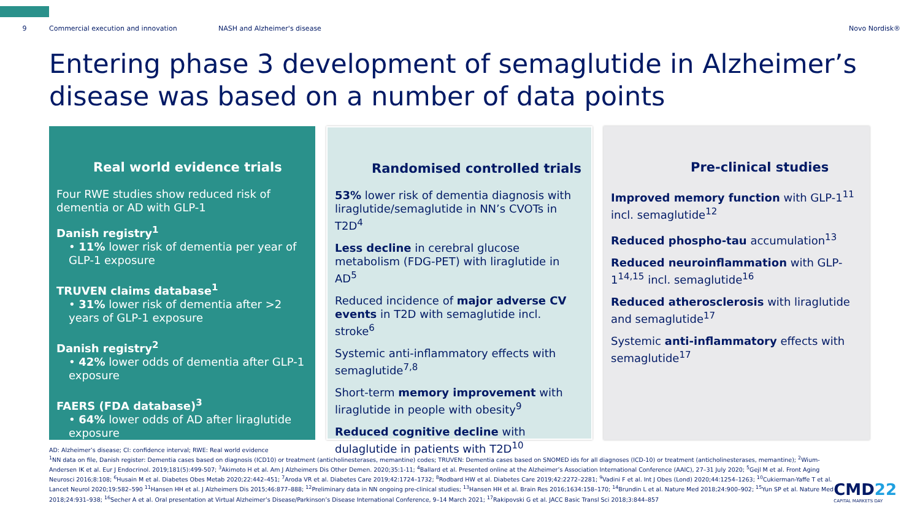9 Commercial execution and innovation NASH and Alzheimer's disease Novo Nordisk®
Entering phase 3 development of semaglutide in Alzheimer’s disease was based on a number of data points
Real world evidence trials
Four RWE studies show reduced risk of dementia or AD with GLP-1
Danish registry<sup>1</sup>
• 11% lower risk of dementia per year of GLP-1 exposure
TRUVEN claims database<sup>1</sup>
• 31% lower risk of dementia after >2 years of GLP-1 exposure
Danish registry<sup>2</sup>
• 42% lower odds of dementia after GLP-1 exposure
FAERS (FDA database)<sup>3</sup>
• 64% lower odds of AD after liraglutide exposure
Randomised controlled trials
53% lower risk of dementia diagnosis with liraglutide/semaglutide in NN’s CVOTs in T2D<sup>4</sup>
Less decline in cerebral glucose metabolism (FDG-PET) with liraglutide in AD<sup>5</sup>
Reduced incidence of major adverse CV events in T2D with semaglutide incl. stroke<sup>6</sup>
Systemic anti-inflammatory effects with semaglutide<sup>7,8</sup>
Short-term memory improvement with liraglutide in people with obesity<sup>9</sup>
Reduced cognitive decline with dulaglutide in patients with T2D<sup>10</sup>
Pre-clinical studies
Improved memory function with GLP-1<sup>11</sup> incl. semaglutide<sup>12</sup>
Reduced phospho-tau accumulation<sup>13</sup>
Reduced neuroinflammation with GLP-1<sup>14,15</sup> incl. semaglutide<sup>16</sup>
Reduced atherosclerosis with liraglutide and semaglutide<sup>17</sup>
Systemic anti-inflammatory effects with semaglutide<sup>17</sup>
AD: Alzheimer’s disease; CI: confidence interval; RWE: Real world evidence
<sup>1</sup> NN data on file, Danish register: Dementia cases based on diagnosis (ICD10) or treatment (anticholinesterases, memantine) codes; TRUVEN: Dementia cases based on SNOMED ids for all diagnoses (ICD-10) or treatment (anticholinesterases, memantine); <sup>2</sup>Wium-Andersen IK et al. Eur J Endocrinol. 2019;181(5):499-507; <sup>3</sup>Akimoto H et al. Am J Alzheimers Dis Other Demen. 2020;35:1-11; <sup>4</sup>Ballard et al. Presented online at the Alzheimer’s Association International Conference (AAIC), 27–31 July 2020; <sup>5</sup>Gejl M et al. Front Aging Neurosci 2016;8:108; <sup>6</sup>Husain M et al. Diabetes Obes Metab 2020;22:442–451; <sup>7</sup>Aroda VR et al. Diabetes Care 2019;42:1724–1732; <sup>8</sup>Rodbard HW et al. Diabetes Care 2019;42:2272–2281; <sup>9</sup>Vadini F et al. Int J Obes (Lond) 2020;44:1254–1263; <sup>10</sup>Cukierman-Yaffe T et al. Lancet Neurol 2020;19:582–590 <sup>11</sup>Hansen HH et al. J Alzheimers Dis 2015;46:877–888; <sup>12</sup>Preliminary data in NN ongoing pre-clinical studies; <sup>13</sup>Hansen HH et al. Brain Res 2016;1634:158–170; <sup>14</sup>Brundin L et al. Nature Med 2018;24:900–902; <sup>15</sup>Yun SP et al. Nature Med 2018;24:931–938; <sup>16</sup>Secher A et al. Oral presentation at Virtual Alzheimer’s Disease/Parkinson’s Disease International Conference, 9–14 March 2021; <sup>17</sup>Rakipovski G et al. JACC Basic Transl Sci 2018;3:844–857
CMD22
CAPITAL MARKETS DAY